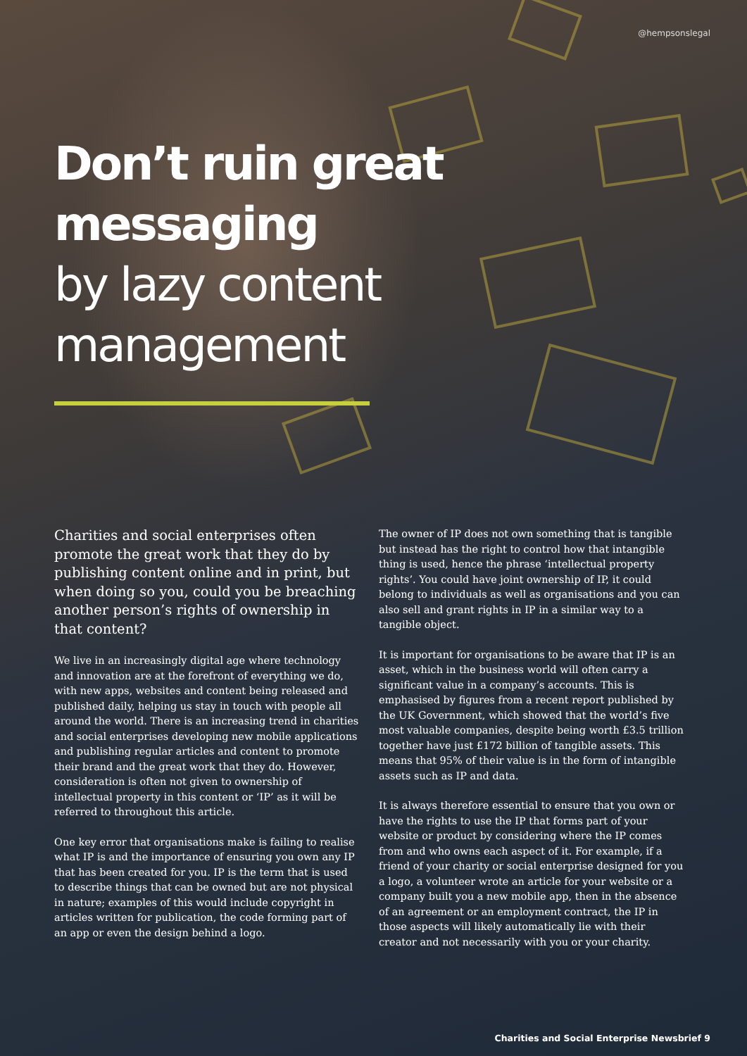@hempsonslegal
Don’t ruin great messaging
by lazy content management
Charities and social enterprises often promote the great work that they do by publishing content online and in print, but when doing so you, could you be breaching another person’s rights of ownership in that content?
We live in an increasingly digital age where technology and innovation are at the forefront of everything we do, with new apps, websites and content being released and published daily, helping us stay in touch with people all around the world. There is an increasing trend in charities and social enterprises developing new mobile applications and publishing regular articles and content to promote their brand and the great work that they do. However, consideration is often not given to ownership of intellectual property in this content or ‘IP’ as it will be referred to throughout this article.
One key error that organisations make is failing to realise what IP is and the importance of ensuring you own any IP that has been created for you. IP is the term that is used to describe things that can be owned but are not physical in nature; examples of this would include copyright in articles written for publication, the code forming part of an app or even the design behind a logo.
The owner of IP does not own something that is tangible but instead has the right to control how that intangible thing is used, hence the phrase ‘intellectual property rights’. You could have joint ownership of IP, it could belong to individuals as well as organisations and you can also sell and grant rights in IP in a similar way to a tangible object.
It is important for organisations to be aware that IP is an asset, which in the business world will often carry a significant value in a company’s accounts. This is emphasised by figures from a recent report published by the UK Government, which showed that the world’s five most valuable companies, despite being worth £3.5 trillion together have just £172 billion of tangible assets. This means that 95% of their value is in the form of intangible assets such as IP and data.
It is always therefore essential to ensure that you own or have the rights to use the IP that forms part of your website or product by considering where the IP comes from and who owns each aspect of it. For example, if a friend of your charity or social enterprise designed for you a logo, a volunteer wrote an article for your website or a company built you a new mobile app, then in the absence of an agreement or an employment contract, the IP in those aspects will likely automatically lie with their creator and not necessarily with you or your charity.
Charities and Social Enterprise Newsbrief 9